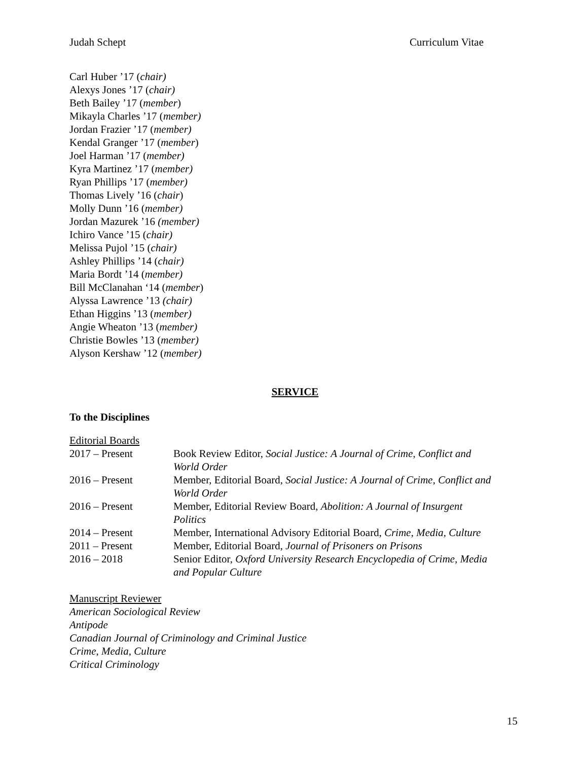Judah Schept Curriculum Vitae
Carl Huber ’17 (chair)
Alexys Jones ’17 (chair)
Beth Bailey ’17 (member)
Mikayla Charles ’17 (member)
Jordan Frazier ’17 (member)
Kendal Granger ’17 (member)
Joel Harman ’17 (member)
Kyra Martinez ’17 (member)
Ryan Phillips ’17 (member)
Thomas Lively ’16 (chair)
Molly Dunn ’16 (member)
Jordan Mazurek ’16 (member)
Ichiro Vance ’15 (chair)
Melissa Pujol ’15 (chair)
Ashley Phillips ’14 (chair)
Maria Bordt ’14 (member)
Bill McClanahan ‘14 (member)
Alyssa Lawrence ’13 (chair)
Ethan Higgins ’13 (member)
Angie Wheaton ’13 (member)
Christie Bowles ’13 (member)
Alyson Kershaw ’12 (member)
SERVICE
To the Disciplines
Editorial Boards
| 2017 – Present | Book Review Editor, Social Justice: A Journal of Crime, Conflict and World Order |
| 2016 – Present | Member, Editorial Board, Social Justice: A Journal of Crime, Conflict and World Order |
| 2016 – Present | Member, Editorial Review Board, Abolition: A Journal of Insurgent Politics |
| 2014 – Present | Member, International Advisory Editorial Board, Crime, Media, Culture |
| 2011 – Present | Member, Editorial Board, Journal of Prisoners on Prisons |
| 2016 – 2018 | Senior Editor, Oxford University Research Encyclopedia of Crime, Media and Popular Culture |
Manuscript Reviewer
American Sociological Review
Antipode
Canadian Journal of Criminology and Criminal Justice
Crime, Media, Culture
Critical Criminology
15